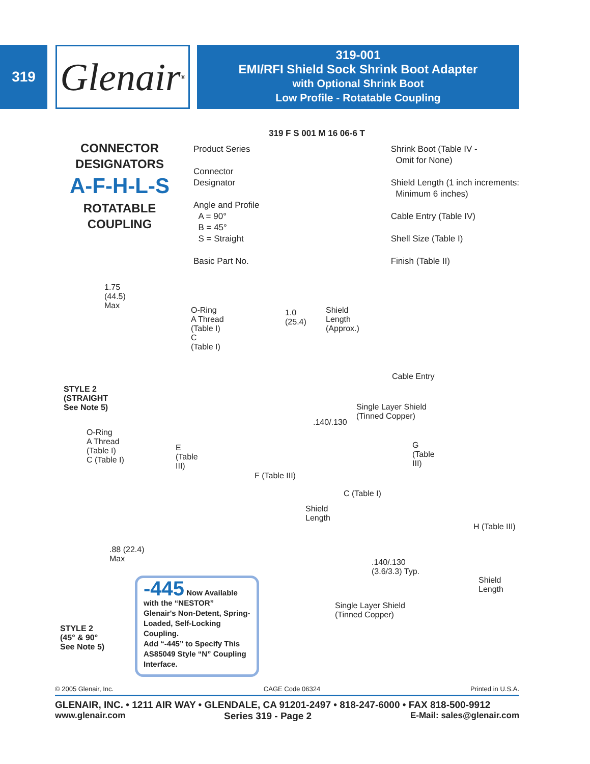319
Glenair<sup>®</sup>
319-001
EMI/RFI Shield Sock Shrink Boot Adapter
with Optional Shrink Boot
Low Profile - Rotatable Coupling
CONNECTOR
DESIGNATORS
A-F-H-L-S
ROTATABLE
COUPLING
319 F S 001 M 16 06-6 T
Product Series
Connector
Designator
Angle and Profile
A = 90°
B = 45°
S = Straight
Basic Part No.
Shrink Boot (Table IV -
Omit for None)
Shield Length (1 inch increments:
Minimum 6 inches)
Cable Entry (Table IV)
Shell Size (Table I)
Finish (Table II)
1.75
(44.5)
Max
STYLE 2
(STRAIGHT
See Note 5)
O-Ring
A Thread
(Table I)
C
(Table I)
1.0
(25.4)
Shield
Length
(Approx.)
Cable Entry
Single Layer Shield
(Tinned Copper)
.140/.130
O-Ring
A Thread
(Table I)
C (Table I)
E
(Table
III)
F (Table III)
Shield
Length
G
(Table
III)
C (Table I)
H (Table III)
.140/.130
(3.6/3.3) Typ.
Shield
Length
Single Layer Shield
(Tinned Copper)
.88 (22.4)
Max
STYLE 2
(45° & 90°
See Note 5)
-445 Now Available with the “NESTOR”
Glenair's Non-Detent, Spring-Loaded, Self-Locking Coupling.
Add “-445” to Specify This AS85049 Style “N” Coupling Interface.
© 2005 Glenair, Inc. CAGE Code 06324 Printed in U.S.A.
GLENAIR, INC. • 1211 AIR WAY • GLENDALE, CA 91201-2497 • 818-247-6000 • FAX 818-500-9912
www.glenair.com Series 319 - Page 2 E-Mail: sales@glenair.com